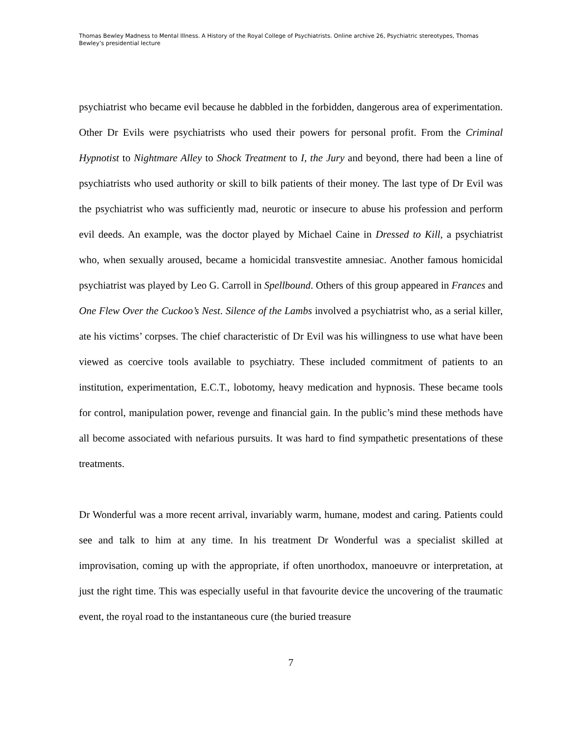Thomas Bewley Madness to Mental Illness. A History of the Royal College of Psychiatrists. Online archive 26, Psychiatric stereotypes, Thomas Bewley’s presidential lecture
psychiatrist who became evil because he dabbled in the forbidden, dangerous area of experimentation. Other Dr Evils were psychiatrists who used their powers for personal profit. From the Criminal Hypnotist to Nightmare Alley to Shock Treatment to I, the Jury and beyond, there had been a line of psychiatrists who used authority or skill to bilk patients of their money. The last type of Dr Evil was the psychiatrist who was sufficiently mad, neurotic or insecure to abuse his profession and perform evil deeds. An example, was the doctor played by Michael Caine in Dressed to Kill, a psychiatrist who, when sexually aroused, became a homicidal transvestite amnesiac. Another famous homicidal psychiatrist was played by Leo G. Carroll in Spellbound. Others of this group appeared in Frances and One Flew Over the Cuckoo’s Nest. Silence of the Lambs involved a psychiatrist who, as a serial killer, ate his victims’ corpses. The chief characteristic of Dr Evil was his willingness to use what have been viewed as coercive tools available to psychiatry. These included commitment of patients to an institution, experimentation, E.C.T., lobotomy, heavy medication and hypnosis. These became tools for control, manipulation power, revenge and financial gain. In the public’s mind these methods have all become associated with nefarious pursuits. It was hard to find sympathetic presentations of these treatments.
Dr Wonderful was a more recent arrival, invariably warm, humane, modest and caring. Patients could see and talk to him at any time. In his treatment Dr Wonderful was a specialist skilled at improvisation, coming up with the appropriate, if often unorthodox, manoeuvre or interpretation, at just the right time. This was especially useful in that favourite device the uncovering of the traumatic event, the royal road to the instantaneous cure (the buried treasure
7